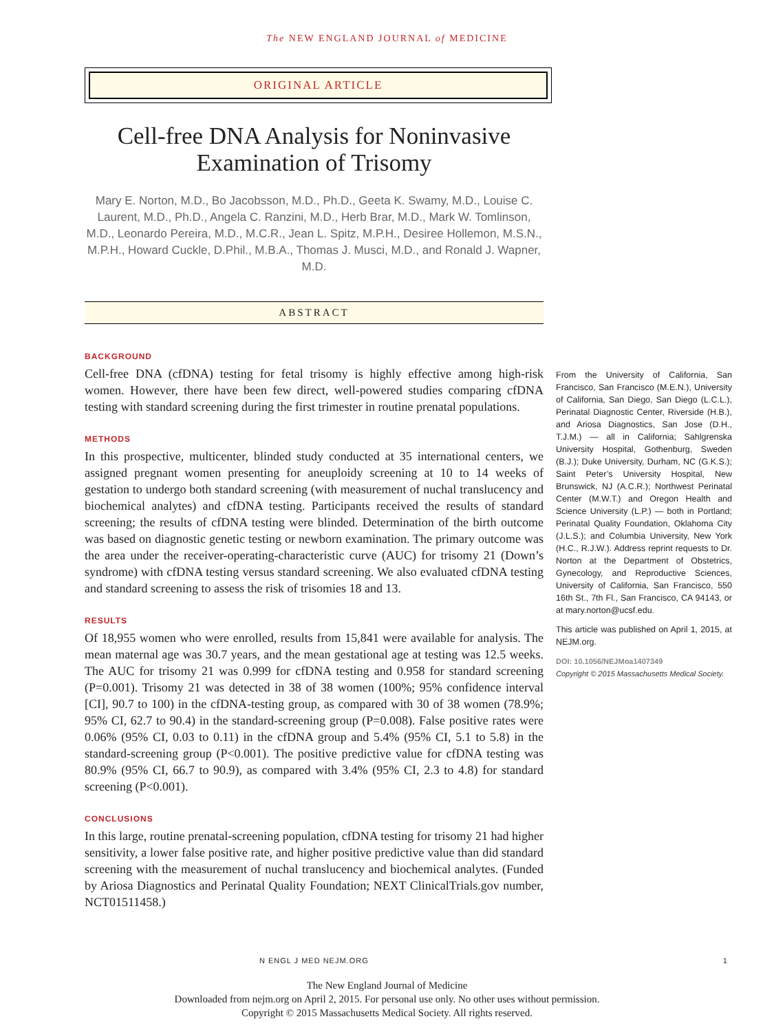The NEW ENGLAND JOURNAL of MEDICINE
ORIGINAL ARTICLE
Cell-free DNA Analysis for Noninvasive Examination of Trisomy
Mary E. Norton, M.D., Bo Jacobsson, M.D., Ph.D., Geeta K. Swamy, M.D., Louise C. Laurent, M.D., Ph.D., Angela C. Ranzini, M.D., Herb Brar, M.D., Mark W. Tomlinson, M.D., Leonardo Pereira, M.D., M.C.R., Jean L. Spitz, M.P.H., Desiree Hollemon, M.S.N., M.P.H., Howard Cuckle, D.Phil., M.B.A., Thomas J. Musci, M.D., and Ronald J. Wapner, M.D.
ABSTRACT
BACKGROUND
Cell-free DNA (cfDNA) testing for fetal trisomy is highly effective among high-risk women. However, there have been few direct, well-powered studies comparing cfDNA testing with standard screening during the first trimester in routine prenatal populations.
METHODS
In this prospective, multicenter, blinded study conducted at 35 international centers, we assigned pregnant women presenting for aneuploidy screening at 10 to 14 weeks of gestation to undergo both standard screening (with measurement of nuchal translucency and biochemical analytes) and cfDNA testing. Participants received the results of standard screening; the results of cfDNA testing were blinded. Determination of the birth outcome was based on diagnostic genetic testing or newborn examination. The primary outcome was the area under the receiver-operating-characteristic curve (AUC) for trisomy 21 (Down’s syndrome) with cfDNA testing versus standard screening. We also evaluated cfDNA testing and standard screening to assess the risk of trisomies 18 and 13.
RESULTS
Of 18,955 women who were enrolled, results from 15,841 were available for analysis. The mean maternal age was 30.7 years, and the mean gestational age at testing was 12.5 weeks. The AUC for trisomy 21 was 0.999 for cfDNA testing and 0.958 for standard screening (P=0.001). Trisomy 21 was detected in 38 of 38 women (100%; 95% confidence interval [CI], 90.7 to 100) in the cfDNA-testing group, as compared with 30 of 38 women (78.9%; 95% CI, 62.7 to 90.4) in the standard-screening group (P=0.008). False positive rates were 0.06% (95% CI, 0.03 to 0.11) in the cfDNA group and 5.4% (95% CI, 5.1 to 5.8) in the standard-screening group (P<0.001). The positive predictive value for cfDNA testing was 80.9% (95% CI, 66.7 to 90.9), as compared with 3.4% (95% CI, 2.3 to 4.8) for standard screening (P<0.001).
CONCLUSIONS
In this large, routine prenatal-screening population, cfDNA testing for trisomy 21 had higher sensitivity, a lower false positive rate, and higher positive predictive value than did standard screening with the measurement of nuchal translucency and biochemical analytes. (Funded by Ariosa Diagnostics and Perinatal Quality Foundation; NEXT ClinicalTrials.gov number, NCT01511458.)
From the University of California, San Francisco, San Francisco (M.E.N.), University of California, San Diego, San Diego (L.C.L.), Perinatal Diagnostic Center, Riverside (H.B.), and Ariosa Diagnostics, San Jose (D.H., T.J.M.) — all in California; Sahlgrenska University Hospital, Gothenburg, Sweden (B.J.); Duke University, Durham, NC (G.K.S.); Saint Peter’s University Hospital, New Brunswick, NJ (A.C.R.); Northwest Perinatal Center (M.W.T.) and Oregon Health and Science University (L.P.) — both in Portland; Perinatal Quality Foundation, Oklahoma City (J.L.S.); and Columbia University, New York (H.C., R.J.W.). Address reprint requests to Dr. Norton at the Department of Obstetrics, Gynecology, and Reproductive Sciences, University of California, San Francisco, 550 16th St., 7th Fl., San Francisco, CA 94143, or at mary.norton@ucsf.edu.
This article was published on April 1, 2015, at NEJM.org.
DOI: 10.1056/NEJMoa1407349
Copyright © 2015 Massachusetts Medical Society.
N ENGL J MED NEJM.ORG 1
The New England Journal of Medicine
Downloaded from nejm.org on April 2, 2015. For personal use only. No other uses without permission.
Copyright © 2015 Massachusetts Medical Society. All rights reserved.